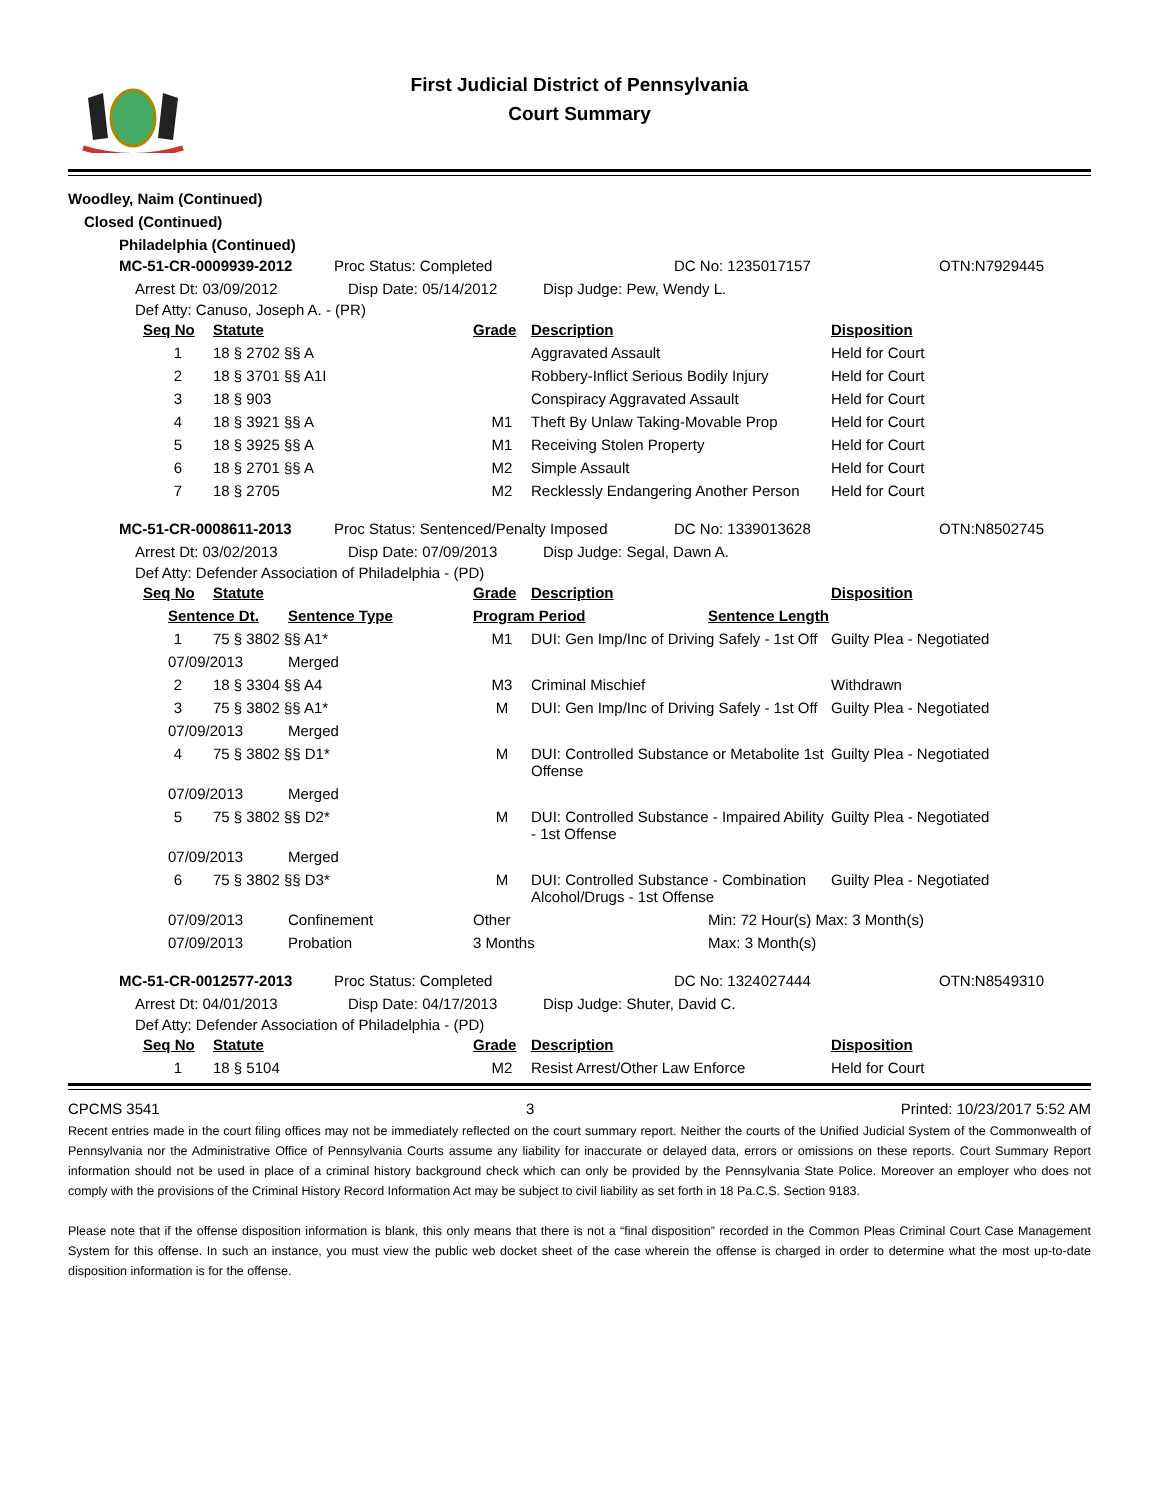First Judicial District of Pennsylvania
Court Summary
Woodley, Naim (Continued)
Closed (Continued)
Philadelphia (Continued)
MC-51-CR-0009939-2012 Proc Status: Completed DC No: 1235017157 OTN:N7929445
Arrest Dt: 03/09/2012 Disp Date: 05/14/2012 Disp Judge: Pew, Wendy L.
Def Atty: Canuso, Joseph A. - (PR)
| Seq No | Statute | Grade | Description | Disposition |
| --- | --- | --- | --- | --- |
| 1 | 18 § 2702 §§ A | | Aggravated Assault | Held for Court |
| 2 | 18 § 3701 §§ A1I | | Robbery-Inflict Serious Bodily Injury | Held for Court |
| 3 | 18 § 903 | | Conspiracy Aggravated Assault | Held for Court |
| 4 | 18 § 3921 §§ A | M1 | Theft By Unlaw Taking-Movable Prop | Held for Court |
| 5 | 18 § 3925 §§ A | M1 | Receiving Stolen Property | Held for Court |
| 6 | 18 § 2701 §§ A | M2 | Simple Assault | Held for Court |
| 7 | 18 § 2705 | M2 | Recklessly Endangering Another Person | Held for Court |
MC-51-CR-0008611-2013 Proc Status: Sentenced/Penalty Imposed DC No: 1339013628 OTN:N8502745
Arrest Dt: 03/02/2013 Disp Date: 07/09/2013 Disp Judge: Segal, Dawn A.
Def Atty: Defender Association of Philadelphia - (PD)
| Seq No | Statute | Grade | Description | Disposition |
| --- | --- | --- | --- | --- |
| Sentence Dt. | Sentence Type | Program Period | Sentence Length |
| --- | --- | --- | --- |
| 1 | 75 § 3802 §§ A1* | M1 | DUI: Gen Imp/Inc of Driving Safely - 1st Off | Guilty Plea - Negotiated |
| 07/09/2013 | Merged |
| 2 | 18 § 3304 §§ A4 | M3 | Criminal Mischief | Withdrawn |
| 3 | 75 § 3802 §§ A1* | M | DUI: Gen Imp/Inc of Driving Safely - 1st Off | Guilty Plea - Negotiated |
| 07/09/2013 | Merged |
| 4 | 75 § 3802 §§ D1* | M | DUI: Controlled Substance or Metabolite 1st Offense | Guilty Plea - Negotiated |
| 07/09/2013 | Merged |
| 5 | 75 § 3802 §§ D2* | M | DUI: Controlled Substance - Impaired Ability - 1st Offense | Guilty Plea - Negotiated |
| 07/09/2013 | Merged |
| 6 | 75 § 3802 §§ D3* | M | DUI: Controlled Substance - Combination Alcohol/Drugs - 1st Offense | Guilty Plea - Negotiated |
| 07/09/2013 | Confinement | Other | Min: 72 Hour(s) Max: 3 Month(s) |
| 07/09/2013 | Probation | 3 Months | Max: 3 Month(s) |
MC-51-CR-0012577-2013 Proc Status: Completed DC No: 1324027444 OTN:N8549310
Arrest Dt: 04/01/2013 Disp Date: 04/17/2013 Disp Judge: Shuter, David C.
Def Atty: Defender Association of Philadelphia - (PD)
| Seq No | Statute | Grade | Description | Disposition |
| --- | --- | --- | --- | --- |
| 1 | 18 § 5104 | M2 | Resist Arrest/Other Law Enforce | Held for Court |
CPCMS 3541 3 Printed: 10/23/2017 5:52 AM
Recent entries made in the court filing offices may not be immediately reflected on the court summary report. Neither the courts of the Unified Judicial System of the Commonwealth of Pennsylvania nor the Administrative Office of Pennsylvania Courts assume any liability for inaccurate or delayed data, errors or omissions on these reports. Court Summary Report information should not be used in place of a criminal history background check which can only be provided by the Pennsylvania State Police. Moreover an employer who does not comply with the provisions of the Criminal History Record Information Act may be subject to civil liability as set forth in 18 Pa.C.S. Section 9183.
Please note that if the offense disposition information is blank, this only means that there is not a “final disposition” recorded in the Common Pleas Criminal Court Case Management System for this offense. In such an instance, you must view the public web docket sheet of the case wherein the offense is charged in order to determine what the most up-to-date disposition information is for the offense.